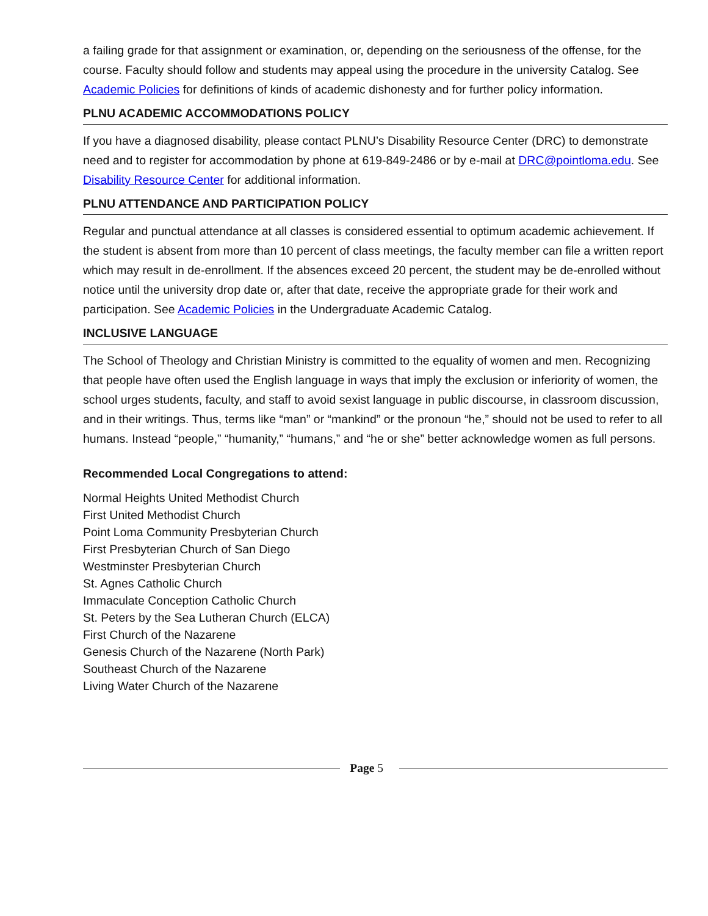a failing grade for that assignment or examination, or, depending on the seriousness of the offense, for the course. Faculty should follow and students may appeal using the procedure in the university Catalog. See Academic Policies for definitions of kinds of academic dishonesty and for further policy information.
PLNU ACADEMIC ACCOMMODATIONS POLICY
If you have a diagnosed disability, please contact PLNU’s Disability Resource Center (DRC) to demonstrate need and to register for accommodation by phone at 619-849-2486 or by e-mail at DRC@pointloma.edu. See Disability Resource Center for additional information.
PLNU ATTENDANCE AND PARTICIPATION POLICY
Regular and punctual attendance at all classes is considered essential to optimum academic achievement. If the student is absent from more than 10 percent of class meetings, the faculty member can file a written report which may result in de-enrollment. If the absences exceed 20 percent, the student may be de-enrolled without notice until the university drop date or, after that date, receive the appropriate grade for their work and participation. See Academic Policies in the Undergraduate Academic Catalog.
INCLUSIVE LANGUAGE
The School of Theology and Christian Ministry is committed to the equality of women and men. Recognizing that people have often used the English language in ways that imply the exclusion or inferiority of women, the school urges students, faculty, and staff to avoid sexist language in public discourse, in classroom discussion, and in their writings. Thus, terms like “man” or “mankind” or the pronoun “he,” should not be used to refer to all humans. Instead “people,” “humanity,” “humans,” and “he or she” better acknowledge women as full persons.
Recommended Local Congregations to attend:
Normal Heights United Methodist Church
First United Methodist Church
Point Loma Community Presbyterian Church
First Presbyterian Church of San Diego
Westminster Presbyterian Church
St. Agnes Catholic Church
Immaculate Conception Catholic Church
St. Peters by the Sea Lutheran Church (ELCA)
First Church of the Nazarene
Genesis Church of the Nazarene (North Park)
Southeast Church of the Nazarene
Living Water Church of the Nazarene
Page 5